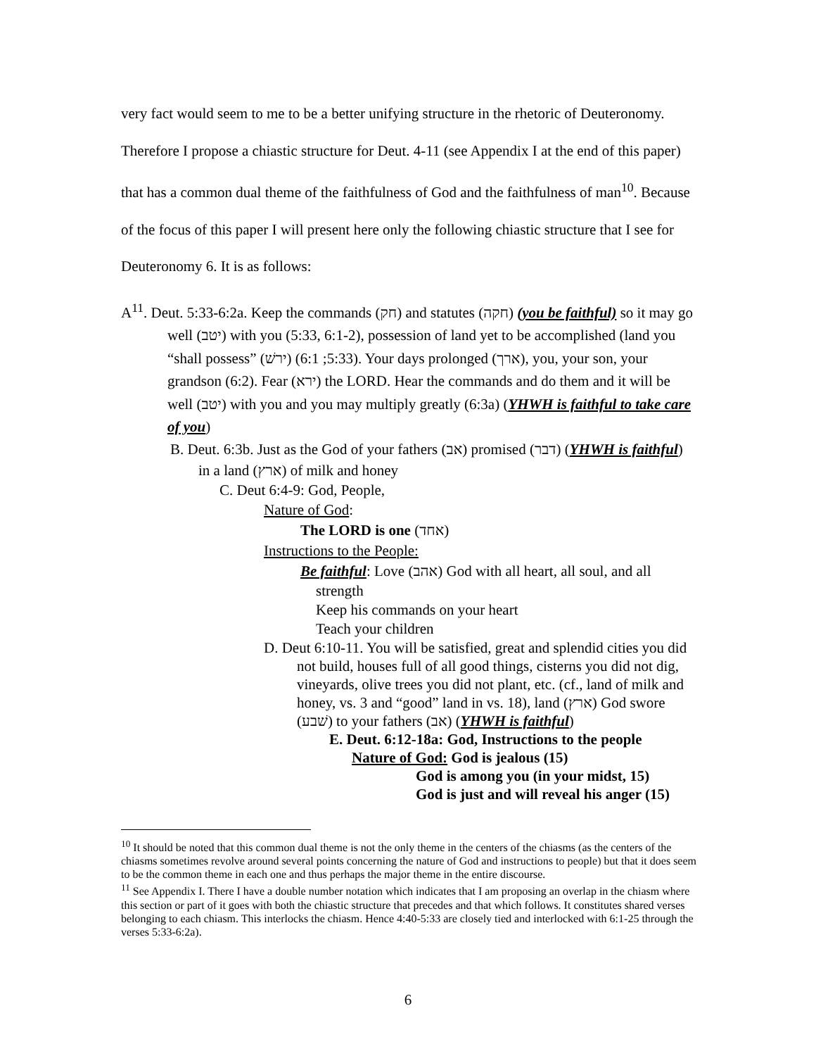very fact would seem to me to be a better unifying structure in the rhetoric of Deuteronomy. Therefore I propose a chiastic structure for Deut. 4-11 (see Appendix I at the end of this paper) that has a common dual theme of the faithfulness of God and the faithfulness of man<sup>10</sup>. Because of the focus of this paper I will present here only the following chiastic structure that I see for Deuteronomy 6. It is as follows:
A<sup>11</sup>. Deut. 5:33-6:2a. Keep the commands (חק) and statutes (חקה) (you be faithful) so it may go well (יטב) with you (5:33, 6:1-2), possession of land yet to be accomplished (land you “shall possess” (ירשׁ) (5:33; 6:1). Your days prolonged (ארך), you, your son, your grandson (6:2). Fear (ירא) the LORD. Hear the commands and do them and it will be well (יטב) with you and you may multiply greatly (6:3a) (YHWH is faithful to take care of you)
B. Deut. 6:3b. Just as the God of your fathers (אב) promised (דבר) (YHWH is faithful) in a land (ארץ) of milk and honey
C. Deut 6:4-9: God, People,
Nature of God:
The LORD is one (אחד)
Instructions to the People:
Be faithful: Love (אהב) God with all heart, all soul, and all strength
Keep his commands on your heart
Teach your children
D. Deut 6:10-11. You will be satisfied, great and splendid cities you did not build, houses full of all good things, cisterns you did not dig, vineyards, olive trees you did not plant, etc. (cf., land of milk and honey, vs. 3 and “good” land in vs. 18), land (ארץ) God swore (שׁבע) to your fathers (אב) (YHWH is faithful)
E. Deut. 6:12-18a: God, Instructions to the people
Nature of God: God is jealous (15)
God is among you (in your midst, 15)
God is just and will reveal his anger (15)
<sup>10</sup> It should be noted that this common dual theme is not the only theme in the centers of the chiasms (as the centers of the chiasms sometimes revolve around several points concerning the nature of God and instructions to people) but that it does seem to be the common theme in each one and thus perhaps the major theme in the entire discourse.
<sup>11</sup> See Appendix I. There I have a double number notation which indicates that I am proposing an overlap in the chiasm where this section or part of it goes with both the chiastic structure that precedes and that which follows. It constitutes shared verses belonging to each chiasm. This interlocks the chiasm. Hence 4:40-5:33 are closely tied and interlocked with 6:1-25 through the verses 5:33-6:2a).
6